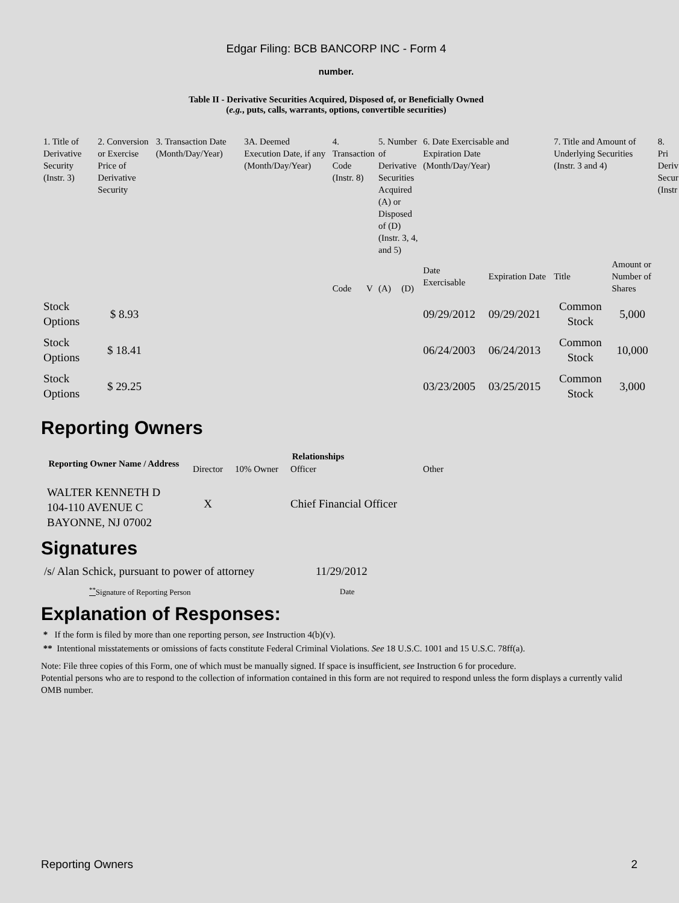Edgar Filing: BCB BANCORP INC - Form 4
number.
Table II - Derivative Securities Acquired, Disposed of, or Beneficially Owned
(e.g., puts, calls, warrants, options, convertible securities)
| 1. Title of Derivative Security (Instr. 3) | 2. Conversion or Exercise Price of Derivative Security | 3. Transaction Date (Month/Day/Year) | 3A. Deemed Execution Date, if any (Month/Day/Year) | 4. Transaction Code (Instr. 8) | | 5. Number of Derivative Securities Acquired (A) or Disposed of (D) (Instr. 3, 4, and 5) | | 6. Date Exercisable and Expiration Date (Month/Day/Year) | | 7. Title and Amount of Underlying Securities (Instr. 3 and 4) | | 8. Pri Deriv Secur (Instr |
| | | | | Code | V | (A) | (D) | Date Exercisable | Expiration Date | Title | Amount or Number of Shares | |
| Stock Options | $ 8.93 | | | | | | | 09/29/2012 | 09/29/2021 | Common Stock | 5,000 | |
| Stock Options | $ 18.41 | | | | | | | 06/24/2003 | 06/24/2013 | Common Stock | 10,000 | |
| Stock Options | $ 29.25 | | | | | | | 03/23/2005 | 03/25/2015 | Common Stock | 3,000 | |
Reporting Owners
| Reporting Owner Name / Address | Relationships | | | |
| --- | --- | --- | --- | --- |
| | Director | 10% Owner | Officer | Other |
| WALTER KENNETH D 104-110 AVENUE C BAYONNE, NJ 07002 | X | | Chief Financial Officer | |
Signatures
| /s/ Alan Schick, pursuant to power of attorney | 11/29/2012 |
| <sup>**</sup> Signature of Reporting Person | Date |
Explanation of Responses:
* If the form is filed by more than one reporting person, see Instruction 4(b)(v).
** Intentional misstatements or omissions of facts constitute Federal Criminal Violations. See 18 U.S.C. 1001 and 15 U.S.C. 78ff(a).
Note: File three copies of this Form, one of which must be manually signed. If space is insufficient, see Instruction 6 for procedure.
Potential persons who are to respond to the collection of information contained in this form are not required to respond unless the form displays a currently valid OMB number.
Reporting Owners 2